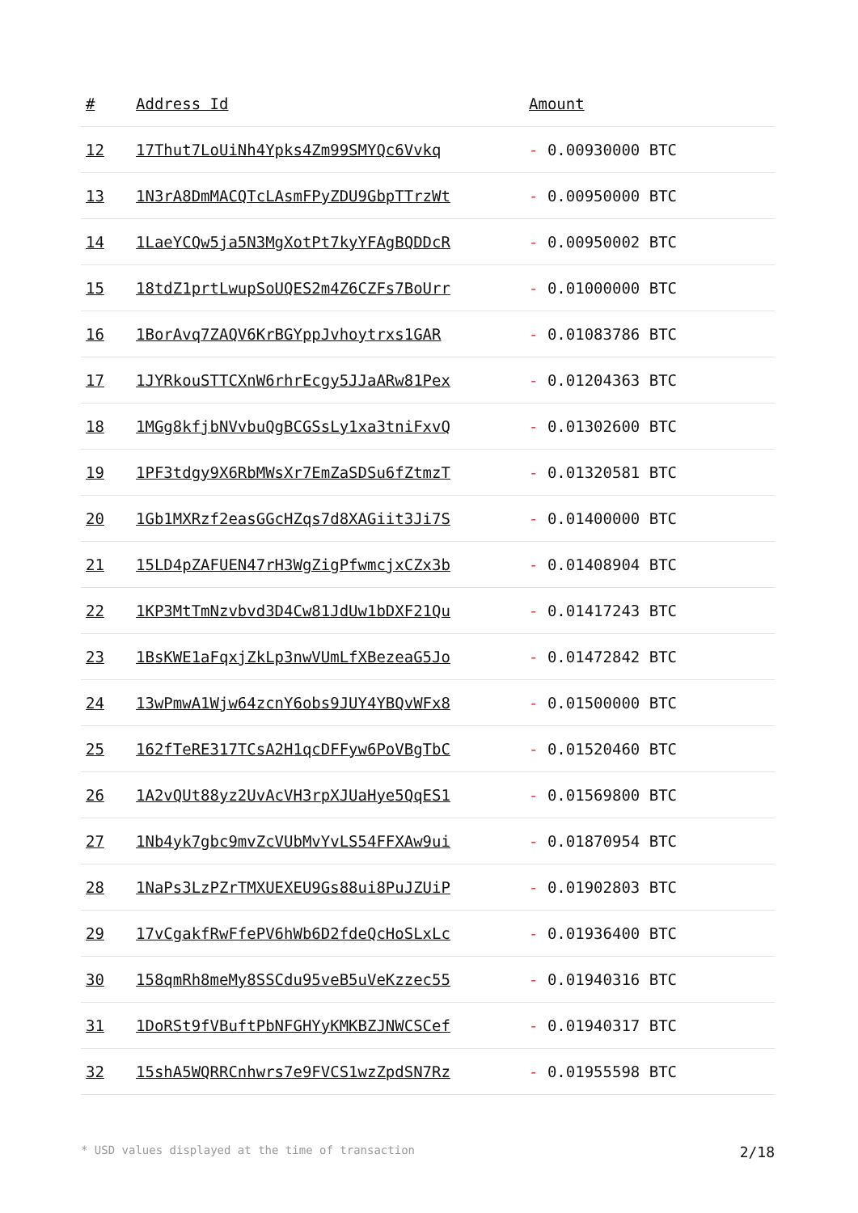| # | Address Id | Amount |
| --- | --- | --- |
| 12 | 17Thut7LoUiNh4Ypks4Zm99SMYQc6Vvkq | - 0.00930000 BTC |
| 13 | 1N3rA8DmMACQTcLAsmFPyZDU9GbpTTrzWt | - 0.00950000 BTC |
| 14 | 1LaeYCQw5ja5N3MgXotPt7kyYFAgBQDDcR | - 0.00950002 BTC |
| 15 | 18tdZ1prtLwupSoUQES2m4Z6CZFs7BoUrr | - 0.01000000 BTC |
| 16 | 1BorAvq7ZAQV6KrBGYppJvhoytrxs1GAR | - 0.01083786 BTC |
| 17 | 1JYRkouSTTCXnW6rhrEcgy5JJaARw81Pex | - 0.01204363 BTC |
| 18 | 1MGg8kfjbNVvbuQgBCGSsLy1xa3tniFxvQ | - 0.01302600 BTC |
| 19 | 1PF3tdgy9X6RbMWsXr7EmZaSDSu6fZtmzT | - 0.01320581 BTC |
| 20 | 1Gb1MXRzf2easGGcHZqs7d8XAGiit3Ji7S | - 0.01400000 BTC |
| 21 | 15LD4pZAFUEN47rH3WgZigPfwmcjxCZx3b | - 0.01408904 BTC |
| 22 | 1KP3MtTmNzvbvd3D4Cw81JdUw1bDXF21Qu | - 0.01417243 BTC |
| 23 | 1BsKWE1aFqxjZkLp3nwVUmLfXBezeaG5Jo | - 0.01472842 BTC |
| 24 | 13wPmwA1Wjw64zcnY6obs9JUY4YBQvWFx8 | - 0.01500000 BTC |
| 25 | 162fTeRE317TCsA2H1qcDFFyw6PoVBgTbC | - 0.01520460 BTC |
| 26 | 1A2vQUt88yz2UvAcVH3rpXJUaHye5QqES1 | - 0.01569800 BTC |
| 27 | 1Nb4yk7gbc9mvZcVUbMvYvLS54FFXAw9ui | - 0.01870954 BTC |
| 28 | 1NaPs3LzPZrTMXUEXEU9Gs88ui8PuJZUiP | - 0.01902803 BTC |
| 29 | 17vCgakfRwFfePV6hWb6D2fdeQcHoSLxLc | - 0.01936400 BTC |
| 30 | 158qmRh8meMy8SSCdu95veB5uVeKzzec55 | - 0.01940316 BTC |
| 31 | 1DoRSt9fVBuftPbNFGHYyKMKBZJNWCSCef | - 0.01940317 BTC |
| 32 | 15shA5WQRRCnhwrs7e9FVCS1wzZpdSN7Rz | - 0.01955598 BTC |
* USD values displayed at the time of transaction 2/18